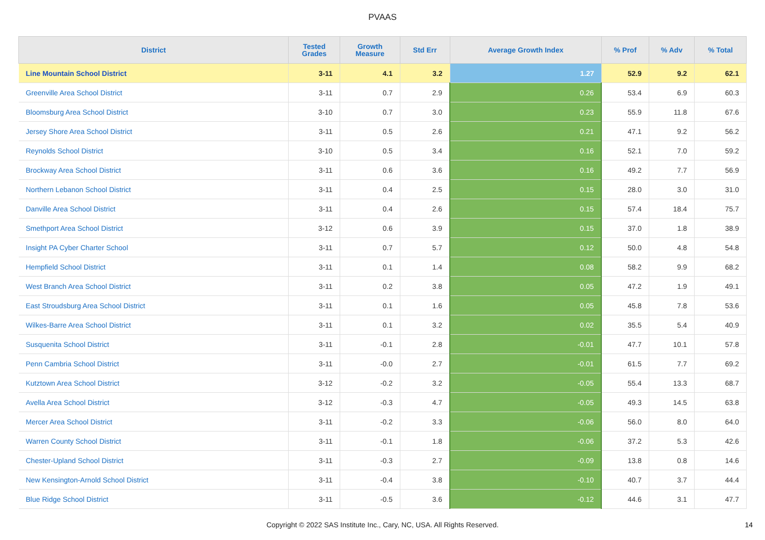PVAAS
| District | Tested Grades | Growth Measure | Std Err | Average Growth Index | % Prof | % Adv | % Total |
| --- | --- | --- | --- | --- | --- | --- | --- |
| Line Mountain School District | 3-11 | 4.1 | 3.2 | 1.27 | 52.9 | 9.2 | 62.1 |
| Greenville Area School District | 3-11 | 0.7 | 2.9 | 0.26 | 53.4 | 6.9 | 60.3 |
| Bloomsburg Area School District | 3-10 | 0.7 | 3.0 | 0.23 | 55.9 | 11.8 | 67.6 |
| Jersey Shore Area School District | 3-11 | 0.5 | 2.6 | 0.21 | 47.1 | 9.2 | 56.2 |
| Reynolds School District | 3-10 | 0.5 | 3.4 | 0.16 | 52.1 | 7.0 | 59.2 |
| Brockway Area School District | 3-11 | 0.6 | 3.6 | 0.16 | 49.2 | 7.7 | 56.9 |
| Northern Lebanon School District | 3-11 | 0.4 | 2.5 | 0.15 | 28.0 | 3.0 | 31.0 |
| Danville Area School District | 3-11 | 0.4 | 2.6 | 0.15 | 57.4 | 18.4 | 75.7 |
| Smethport Area School District | 3-12 | 0.6 | 3.9 | 0.15 | 37.0 | 1.8 | 38.9 |
| Insight PA Cyber Charter School | 3-11 | 0.7 | 5.7 | 0.12 | 50.0 | 4.8 | 54.8 |
| Hempfield School District | 3-11 | 0.1 | 1.4 | 0.08 | 58.2 | 9.9 | 68.2 |
| West Branch Area School District | 3-11 | 0.2 | 3.8 | 0.05 | 47.2 | 1.9 | 49.1 |
| East Stroudsburg Area School District | 3-11 | 0.1 | 1.6 | 0.05 | 45.8 | 7.8 | 53.6 |
| Wilkes-Barre Area School District | 3-11 | 0.1 | 3.2 | 0.02 | 35.5 | 5.4 | 40.9 |
| Susquenita School District | 3-11 | -0.1 | 2.8 | -0.01 | 47.7 | 10.1 | 57.8 |
| Penn Cambria School District | 3-11 | -0.0 | 2.7 | -0.01 | 61.5 | 7.7 | 69.2 |
| Kutztown Area School District | 3-12 | -0.2 | 3.2 | -0.05 | 55.4 | 13.3 | 68.7 |
| Avella Area School District | 3-12 | -0.3 | 4.7 | -0.05 | 49.3 | 14.5 | 63.8 |
| Mercer Area School District | 3-11 | -0.2 | 3.3 | -0.06 | 56.0 | 8.0 | 64.0 |
| Warren County School District | 3-11 | -0.1 | 1.8 | -0.06 | 37.2 | 5.3 | 42.6 |
| Chester-Upland School District | 3-11 | -0.3 | 2.7 | -0.09 | 13.8 | 0.8 | 14.6 |
| New Kensington-Arnold School District | 3-11 | -0.4 | 3.8 | -0.10 | 40.7 | 3.7 | 44.4 |
| Blue Ridge School District | 3-11 | -0.5 | 3.6 | -0.12 | 44.6 | 3.1 | 47.7 |
Copyright © 2022 SAS Institute Inc., Cary, NC, USA. All Rights Reserved.
14